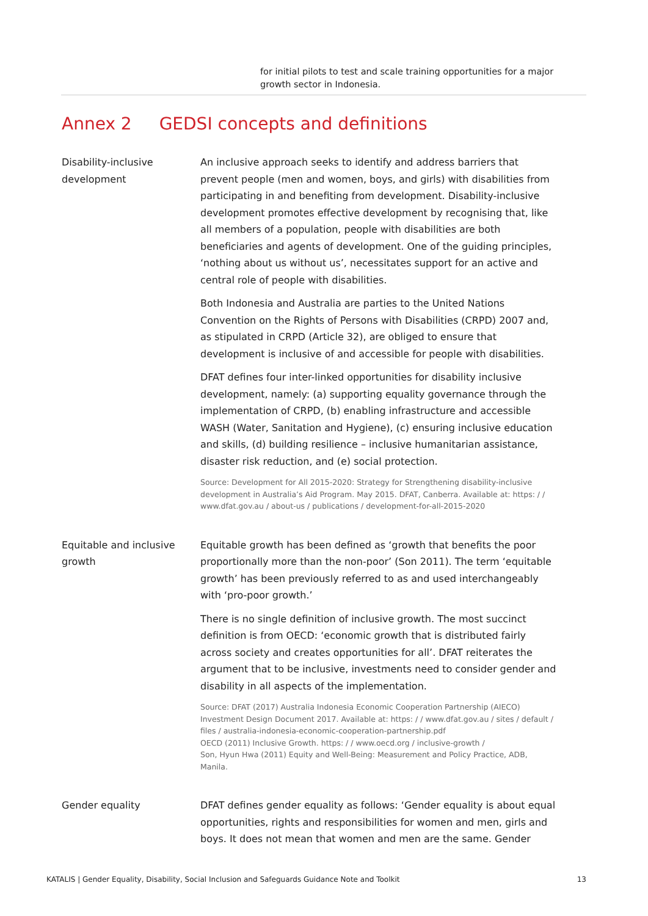for initial pilots to test and scale training opportunities for a major growth sector in Indonesia.
Annex 2 GEDSI concepts and definitions
| Disability-inclusive development | An inclusive approach seeks to identify and address barriers that prevent people (men and women, boys, and girls) with disabilities from participating in and benefiting from development. Disability-inclusive development promotes effective development by recognising that, like all members of a population, people with disabilities are both beneficiaries and agents of development. One of the guiding principles, ‘nothing about us without us’, necessitates support for an active and central role of people with disabilities. Both Indonesia and Australia are parties to the United Nations Convention on the Rights of Persons with Disabilities (CRPD) 2007 and, as stipulated in CRPD (Article 32), are obliged to ensure that development is inclusive of and accessible for people with disabilities. DFAT defines four inter-linked opportunities for disability inclusive development, namely: (a) supporting equality governance through the implementation of CRPD, (b) enabling infrastructure and accessible WASH (Water, Sanitation and Hygiene), (c) ensuring inclusive education and skills, (d) building resilience – inclusive humanitarian assistance, disaster risk reduction, and (e) social protection. Source: Development for All 2015-2020: Strategy for Strengthening disability-inclusive development in Australia’s Aid Program. May 2015. DFAT, Canberra. Available at: https: / / www.dfat.gov.au / about-us / publications / development-for-all-2015-2020 |
| Equitable and inclusive growth | Equitable growth has been defined as ‘growth that benefits the poor proportionally more than the non-poor’ (Son 2011). The term ‘equitable growth’ has been previously referred to as and used interchangeably with ‘pro-poor growth.’ There is no single definition of inclusive growth. The most succinct definition is from OECD: ‘economic growth that is distributed fairly across society and creates opportunities for all’. DFAT reiterates the argument that to be inclusive, investments need to consider gender and disability in all aspects of the implementation. Source: DFAT (2017) Australia Indonesia Economic Cooperation Partnership (AIECO) Investment Design Document 2017. Available at: https: / / www.dfat.gov.au / sites / default / files / australia-indonesia-economic-cooperation-partnership.pdf OECD (2011) Inclusive Growth. https: / / www.oecd.org / inclusive-growth / Son, Hyun Hwa (2011) Equity and Well-Being: Measurement and Policy Practice, ADB, Manila. |
| Gender equality | DFAT defines gender equality as follows: ‘Gender equality is about equal opportunities, rights and responsibilities for women and men, girls and boys. It does not mean that women and men are the same. Gender |
KATALIS | Gender Equality, Disability, Social Inclusion and Safeguards Guidance Note and Toolkit 13